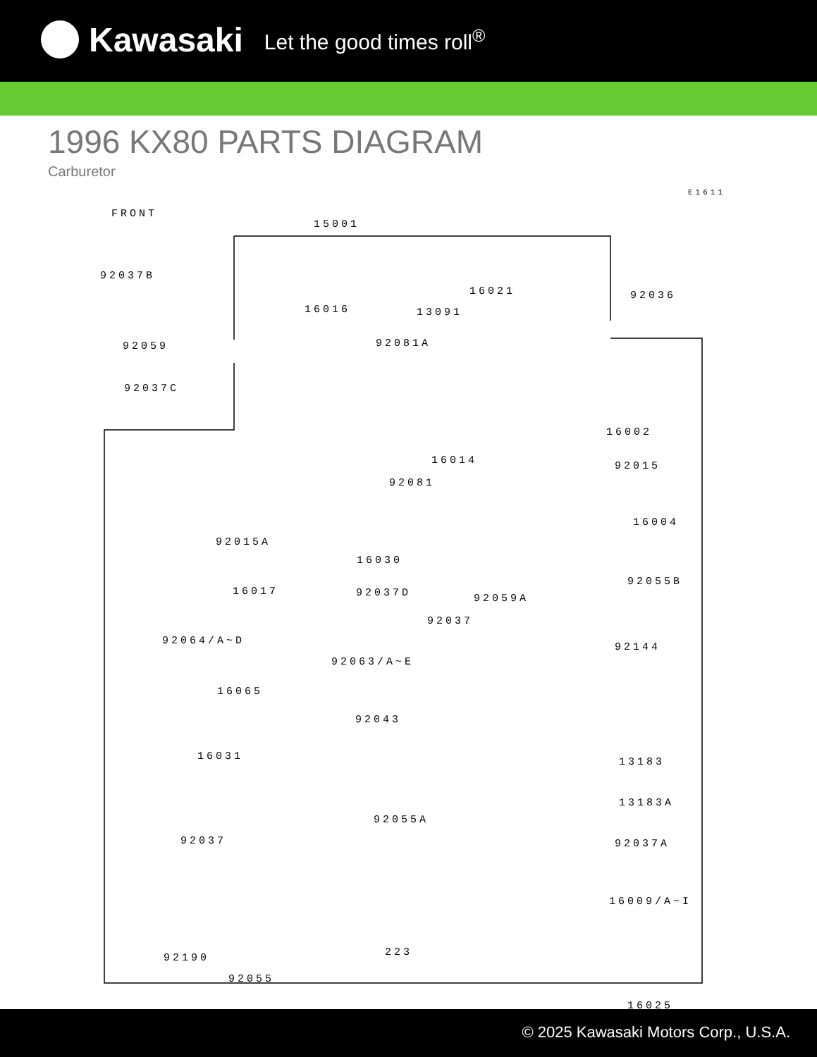Kawasaki Let the good times roll<sup>®</sup>
1996 KX80 PARTS DIAGRAM
Carburetor
E1611
FRONT
15001
92037B
16016
16021 92036
13091
92059 92081A
92037C
16002
16014
92081
92015
16004
92015A
16030
16017 92037D
92055B
92059A
92037
92064/A~D
92063/A~E
92144
16065
92043
16031 13183
13183A
92055A
92037 92037A
16009/A~I
92190 223
92055
16025
© 2025 Kawasaki Motors Corp., U.S.A.